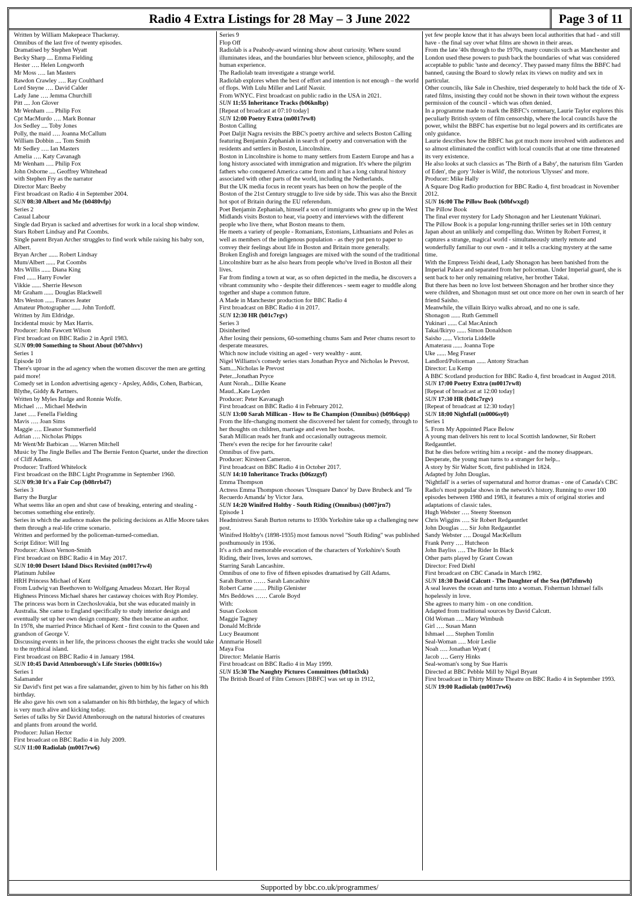Radio 4 Extra Listings for 28 May – 3 June 2022
Page 3 of 11
Written by William Makepeace Thackeray.
Omnibus of the last five of twenty episodes.
Dramatised by Stephen Wyatt
Becky Sharp .... Emma Fielding
Hester …. Helen Longworth
Mr Moss …. Ian Masters
Rawdon Crawley …. Ray Coulthard
Lord Steyne …. David Calder
Lady Jane …. Jemma Churchill
Pitt .... Jon Glover
Mr Wenham …. Philip Fox
Cpt MacMurdo …. Mark Bonnar
Jos Sedley .... Toby Jones
Polly, the maid …. Joanna McCallum
William Dobbin .... Tom Smith
Mr Sedley …. Ian Masters
Amelia …. Katy Cavanagh
Mr Wenham …. Philip Fox
John Osborne .... Geoffrey Whitehead
with Stephen Fry as the narrator
Director Marc Beeby
First broadcast on Radio 4 in September 2004.
SUN 08:30 Albert and Me (b0480vfp)
Series 2
Casual Labour
Single dad Bryan is sacked and advertises for work in a local shop window.
Stars Robert Lindsay and Pat Coombs.
Single parent Bryan Archer struggles to find work while raising his baby son, Albert.
Bryan Archer ...... Robert Lindsay
Mum/Albert ...... Pat Coombs
Mrs Willis ...... Diana King
Fred ...... Harry Fowler
Vikkie ...... Sherrie Hewson
Mr Graham ...... Douglas Blackwell
Mrs Weston ...... Frances Jeater
Amateur Photographer ...... John Tordoff.
Written by Jim Eldridge.
Incidental music by Max Harris.
Producer: John Fawcett Wilson
First broadcast on BBC Radio 2 in April 1983.
SUN 09:00 Something to Shout About (b07shhvv)
Series 1
Episode 10
There's uproar in the ad agency when the women discover the men are getting paid more!
Comedy set in London advertising agency - Apsley, Addis, Cohen, Barbican, Blythe, Giddy & Partners.
Written by Myles Rudge and Ronnie Wolfe.
Michael …. Michael Medwin
Janet …. Fenella Fielding
Mavis …. Joan Sims
Maggie …. Eleanor Summerfield
Adrian …. Nicholas Phipps
Mr Went/Mr Barbican …. Warren Mitchell
Music by The Jingle Belles and The Bernie Fenton Quartet, under the direction of Cliff Adams.
Producer: Trafford Whitelock
First broadcast on the BBC Light Programme in September 1960.
SUN 09:30 It's a Fair Cop (b08rrb47)
Series 3
Barry the Burglar
What seems like an open and shut case of breaking, entering and stealing - becomes something else entirely.
Series in which the audience makes the policing decisions as Alfie Moore takes them through a real-life crime scenario.
Written and performed by the policeman-turned-comedian.
Script Editor: Will Ing
Producer: Alison Vernon-Smith
First broadcast on BBC Radio 4 in May 2017.
SUN 10:00 Desert Island Discs Revisited (m0017rw4)
Platinum Jubilee
HRH Princess Michael of Kent
From Ludwig van Beethoven to Wolfgang Amadeus Mozart. Her Royal Highness Princess Michael shares her castaway choices with Roy Plomley.
The princess was born in Czechoslovakia, but she was educated mainly in Australia. She came to England specifically to study interior design and eventually set up her own design company. She then became an author.
In 1978, she married Prince Michael of Kent - first cousin to the Queen and grandson of George V.
Discussing events in her life, the princess chooses the eight tracks she would take to the mythical island.
First broadcast on BBC Radio 4 in January 1984.
SUN 10:45 David Attenborough's Life Stories (b00lt16w)
Series 1
Salamander
Sir David's first pet was a fire salamander, given to him by his father on his 8th birthday.
He also gave his own son a salamander on his 8th birthday, the legacy of which is very much alive and kicking today.
Series of talks by Sir David Attenborough on the natural histories of creatures and plants from around the world.
Producer: Julian Hector
First broadcast on BBC Radio 4 in July 2009.
SUN 11:00 Radiolab (m0017rw6)
Series 9
Flop Off
Radiolab is a Peabody-award winning show about curiosity. Where sound illuminates ideas, and the boundaries blur between science, philosophy, and the human experience.
The Radiolab team investigate a strange world.
Radiolab explores when the best of effort and intention is not enough – the world of flops. With Lulu Miller and Latif Nassir.
From WNYC. First broadcast on public radio in the USA in 2021.
SUN 11:55 Inheritance Tracks (b06knlbp)
[Repeat of broadcast at 07:10 today]
SUN 12:00 Poetry Extra (m0017rw8)
Boston Calling
Poet Daljit Nagra revisits the BBC's poetry archive and selects Boston Calling featuring Benjamin Zephaniah in search of poetry and conversation with the residents and settlers in Boston, Lincolnshire.
Boston in Lincolnshire is home to many settlers from Eastern Europe and has a long history associated with immigration and migration. It's where the pilgrim fathers who conquered America came from and it has a long cultural history associated with other parts of the world, including the Netherlands.
But the UK media focus in recent years has been on how the people of the Boston of the 21st Century struggle to live side by side. This was also the Brexit hot spot of Britain during the EU referendum.
Poet Benjamin Zephaniah, himself a son of immigrants who grew up in the West Midlands visits Boston to hear, via poetry and interviews with the different people who live there, what Boston means to them.
He meets a variety of people - Romanians, Estonians, Lithuanians and Poles as well as members of the indigenous population - as they put pen to paper to convey their feelings about life in Boston and Britain more generally.
Broken English and foreign languages are mixed with the sound of the traditional Lincolnshire burr as he also hears from people who've lived in Boston all their lives.
Far from finding a town at war, as so often depicted in the media, he discovers a vibrant community who - despite their differences - seem eager to muddle along together and shape a common future.
A Made in Manchester production for BBC Radio 4
First broadcast on BBC Radio 4 in 2017.
SUN 12:30 HR (b01c7rgv)
Series 3
Disinherited
After losing their pensions, 60-something chums Sam and Peter chums resort to desperate measures.
Which now include visiting an aged - very wealthy - aunt.
Nigel Williams's comedy series stars Jonathan Pryce and Nicholas le Prevost.
Sam....Nicholas le Prevost
Peter...Jonathan Pryce
Aunt Norah... Dillie Keane
Maud...Kate Layden
Producer: Peter Kavanagh
First broadcast on BBC Radio 4 in February 2012.
SUN 13:00 Sarah Millican - How to Be Champion (Omnibus) (b09b6qsp)
From the life-changing moment she discovered her talent for comedy, through to her thoughts on children, marriage and even her boobs.
Sarah Millican reads her frank and occasionally outrageous memoir.
There's even the recipe for her favourite cake!
Omnibus of five parts.
Producer: Kirsteen Cameron.
First broadcast on BBC Radio 4 in October 2017.
SUN 14:10 Inheritance Tracks (b06zzgyf)
Emma Thompson
Actress Emma Thompson chooses 'Unsquare Dance' by Dave Brubeck and 'Te Recuerdo Amanda' by Victor Jara.
SUN 14:20 Winifred Holtby - South Riding (Omnibus) (b007jrn7)
Episode 1
Headmistress Sarah Burton returns to 1930s Yorkshire take up a challenging new post.
Winifred Holtby's (1898-1935) most famous novel "South Riding" was published posthumously in 1936.
It's a rich and memorable evocation of the characters of Yorkshire's South Riding, their lives, loves and sorrows.
Starring Sarah Lancashire.
Omnibus of one to five of fifteen episodes dramatised by Gill Adams.
Sarah Burton …… Sarah Lancashire
Robert Carne …… Philip Glenister
Mrs Beddows …… Carole Boyd
With:
Susan Cookson
Maggie Tagney
Donald McBride
Lucy Beaumont
Annmarie Hosell
Maya Foa
Director: Melanie Harris
First broadcast on BBC Radio 4 in May 1999.
SUN 15:30 The Naughty Pictures Committees (b01nt3xk)
The British Board of Film Censors [BBFC] was set up in 1912,
yet few people know that it has always been local authorities that had - and still have - the final say over what films are shown in their areas.
From the late '40s through to the 1970s, many councils such as Manchester and London used these powers to push back the boundaries of what was considered acceptable to public 'taste and decency'. They passed many films the BBFC had banned, causing the Board to slowly relax its views on nudity and sex in particular.
Other councils, like Sale in Cheshire, tried desperately to hold back the tide of X-rated films, insisting they could not be shown in their town without the express permission of the council - which was often denied.
In a programme made to mark the BBFC's centenary, Laurie Taylor explores this peculiarly British system of film censorship, where the local councils have the power, whilst the BBFC has expertise but no legal powers and its certificates are only guidance.
Laurie describes how the BBFC has got much more involved with audiences and so almost eliminated the conflict with local councils that at one time threatened its very existence.
He also looks at such classics as 'The Birth of a Baby', the naturism film 'Garden of Eden', the gory 'Joker is Wild', the notorious 'Ulysses' and more.
Producer: Mike Hally
A Square Dog Radio production for BBC Radio 4, first broadcast in November 2012.
SUN 16:00 The Pillow Book (b0bfwxgd)
The Pillow Book
The final ever mystery for Lady Shonagon and her Lieutenant Yukinari.
The Pillow Book is a popular long-running thriller series set in 10th century Japan about an unlikely and compelling duo. Written by Robert Forrest, it captures a strange, magical world - simultaneously utterly remote and wonderfully familiar to our own - and it tells a cracking mystery at the same time.
With the Empress Teishi dead, Lady Shonagon has been banished from the Imperial Palace and separated from her policeman. Under Imperial guard, she is sent back to her only remaining relative, her brother Takai.
But there has been no love lost between Shonagon and her brother since they were children, and Shonagon must set out once more on her own in search of her friend Saisho.
Meanwhile, the villain Ikiryo walks abroad, and no one is safe.
Shonagon ...... Ruth Gemmell
Yukinari ...... Cal MacAninch
Takai/Ikiryo ...... Simon Donaldson
Saisho ...... Victoria Liddelle
Amaterasu ...... Joanna Tope
Uke ...... Meg Fraser
Landlord/Policeman ...... Antony Strachan
Director: Lu Kemp
A BBC Scotland production for BBC Radio 4, first broadcast in August 2018.
SUN 17:00 Poetry Extra (m0017rw8)
[Repeat of broadcast at 12:00 today]
SUN 17:30 HR (b01c7rgv)
[Repeat of broadcast at 12:30 today]
SUN 18:00 Nightfall (m0006sy0)
Series 1
5. From My Appointed Place Below
A young man delivers his rent to local Scottish landowner, Sir Robert Redgauntlet.
But he dies before writing him a receipt - and the money disappears.
Desperate, the young man turns to a stranger for help...
A story by Sir Walter Scott, first published in 1824.
Adapted by John Douglas.
'Nightfall' is a series of supernatural and horror dramas - one of Canada's CBC Radio's most popular shows in the network's history. Running to over 100 episodes between 1980 and 1983, it features a mix of original stories and adaptations of classic tales.
Hugh Webster …. Steeny Steenson
Chris Wiggins …. Sir Robert Redgauntlet
John Douglas …. Sir John Redgauntlet
Sandy Webster …. Dougal MacKellum
Frank Perry …. Hutcheon
John Bayliss …. The Rider In Black
Other parts played by Grant Cowan
Director: Fred Diehl
First broadcast on CBC Canada in March 1982.
SUN 18:30 David Calcutt - The Daughter of the Sea (b07zfmwh)
A seal leaves the ocean and turns into a woman. Fisherman Ishmael falls hopelessly in love.
She agrees to marry him - on one condition.
Adapted from traditional sources by David Calcutt.
Old Woman …. Mary Wimbush
Girl …. Susan Mann
Ishmael …. Stephen Tomlin
Seal-Woman …. Moir Leslie
Noah …. Jonathan Wyatt (
Jacob …. Gerry Hinks
Seal-woman's song by Sue Harris
Directed at BBC Pebble Mill by Nigel Bryant
First broadcast in Thirty Minute Theatre on BBC Radio 4 in September 1993.
SUN 19:00 Radiolab (m0017rw6)
Supported by bbc.co.uk/programmes/